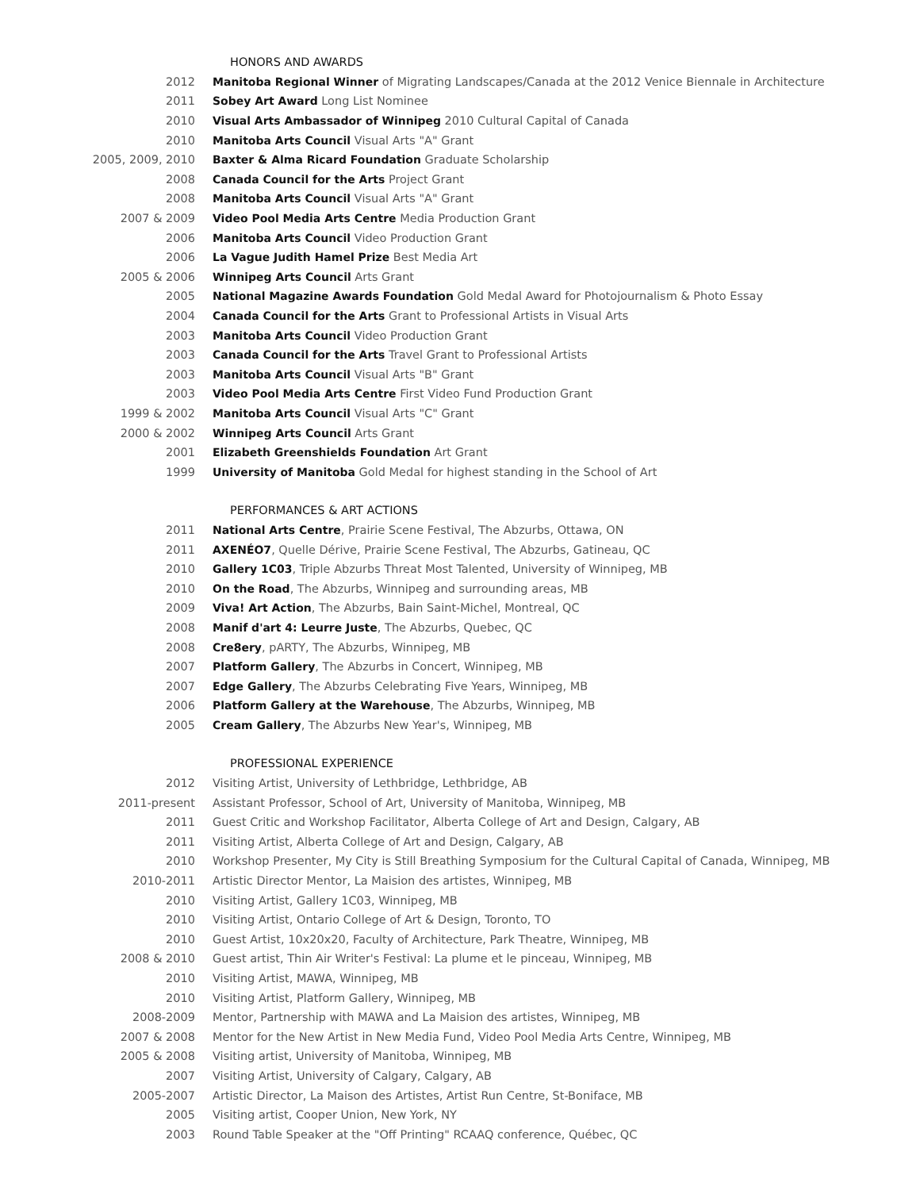HONORS AND AWARDS
2012 Manitoba Regional Winner of Migrating Landscapes/Canada at the 2012 Venice Biennale in Architecture
2011 Sobey Art Award Long List Nominee
2010 Visual Arts Ambassador of Winnipeg 2010 Cultural Capital of Canada
2010 Manitoba Arts Council Visual Arts "A" Grant
2005, 2009, 2010 Baxter & Alma Ricard Foundation Graduate Scholarship
2008 Canada Council for the Arts Project Grant
2008 Manitoba Arts Council Visual Arts "A" Grant
2007 & 2009 Video Pool Media Arts Centre Media Production Grant
2006 Manitoba Arts Council Video Production Grant
2006 La Vague Judith Hamel Prize Best Media Art
2005 & 2006 Winnipeg Arts Council Arts Grant
2005 National Magazine Awards Foundation Gold Medal Award for Photojournalism & Photo Essay
2004 Canada Council for the Arts Grant to Professional Artists in Visual Arts
2003 Manitoba Arts Council Video Production Grant
2003 Canada Council for the Arts Travel Grant to Professional Artists
2003 Manitoba Arts Council Visual Arts "B" Grant
2003 Video Pool Media Arts Centre First Video Fund Production Grant
1999 & 2002 Manitoba Arts Council Visual Arts "C" Grant
2000 & 2002 Winnipeg Arts Council Arts Grant
2001 Elizabeth Greenshields Foundation Art Grant
1999 University of Manitoba Gold Medal for highest standing in the School of Art
PERFORMANCES & ART ACTIONS
2011 National Arts Centre, Prairie Scene Festival, The Abzurbs, Ottawa, ON
2011 AXENÉO7, Quelle Dérive, Prairie Scene Festival, The Abzurbs, Gatineau, QC
2010 Gallery 1C03, Triple Abzurbs Threat Most Talented, University of Winnipeg, MB
2010 On the Road, The Abzurbs, Winnipeg and surrounding areas, MB
2009 Viva! Art Action, The Abzurbs, Bain Saint-Michel, Montreal, QC
2008 Manif d'art 4: Leurre Juste, The Abzurbs, Quebec, QC
2008 Cre8ery, pARTY, The Abzurbs, Winnipeg, MB
2007 Platform Gallery, The Abzurbs in Concert, Winnipeg, MB
2007 Edge Gallery, The Abzurbs Celebrating Five Years, Winnipeg, MB
2006 Platform Gallery at the Warehouse, The Abzurbs, Winnipeg, MB
2005 Cream Gallery, The Abzurbs New Year's, Winnipeg, MB
PROFESSIONAL EXPERIENCE
2012 Visiting Artist, University of Lethbridge, Lethbridge, AB
2011-present Assistant Professor, School of Art, University of Manitoba, Winnipeg, MB
2011 Guest Critic and Workshop Facilitator, Alberta College of Art and Design, Calgary, AB
2011 Visiting Artist, Alberta College of Art and Design, Calgary, AB
2010 Workshop Presenter, My City is Still Breathing Symposium for the Cultural Capital of Canada, Winnipeg, MB
2010-2011 Artistic Director Mentor, La Maision des artistes, Winnipeg, MB
2010 Visiting Artist, Gallery 1C03, Winnipeg, MB
2010 Visiting Artist, Ontario College of Art & Design, Toronto, TO
2010 Guest Artist, 10x20x20, Faculty of Architecture, Park Theatre, Winnipeg, MB
2008 & 2010 Guest artist, Thin Air Writer's Festival: La plume et le pinceau, Winnipeg, MB
2010 Visiting Artist, MAWA, Winnipeg, MB
2010 Visiting Artist, Platform Gallery, Winnipeg, MB
2008-2009 Mentor, Partnership with MAWA and La Maision des artistes, Winnipeg, MB
2007 & 2008 Mentor for the New Artist in New Media Fund, Video Pool Media Arts Centre, Winnipeg, MB
2005 & 2008 Visiting artist, University of Manitoba, Winnipeg, MB
2007 Visiting Artist, University of Calgary, Calgary, AB
2005-2007 Artistic Director, La Maison des Artistes, Artist Run Centre, St-Boniface, MB
2005 Visiting artist, Cooper Union, New York, NY
2003 Round Table Speaker at the "Off Printing" RCAAQ conference, Québec, QC